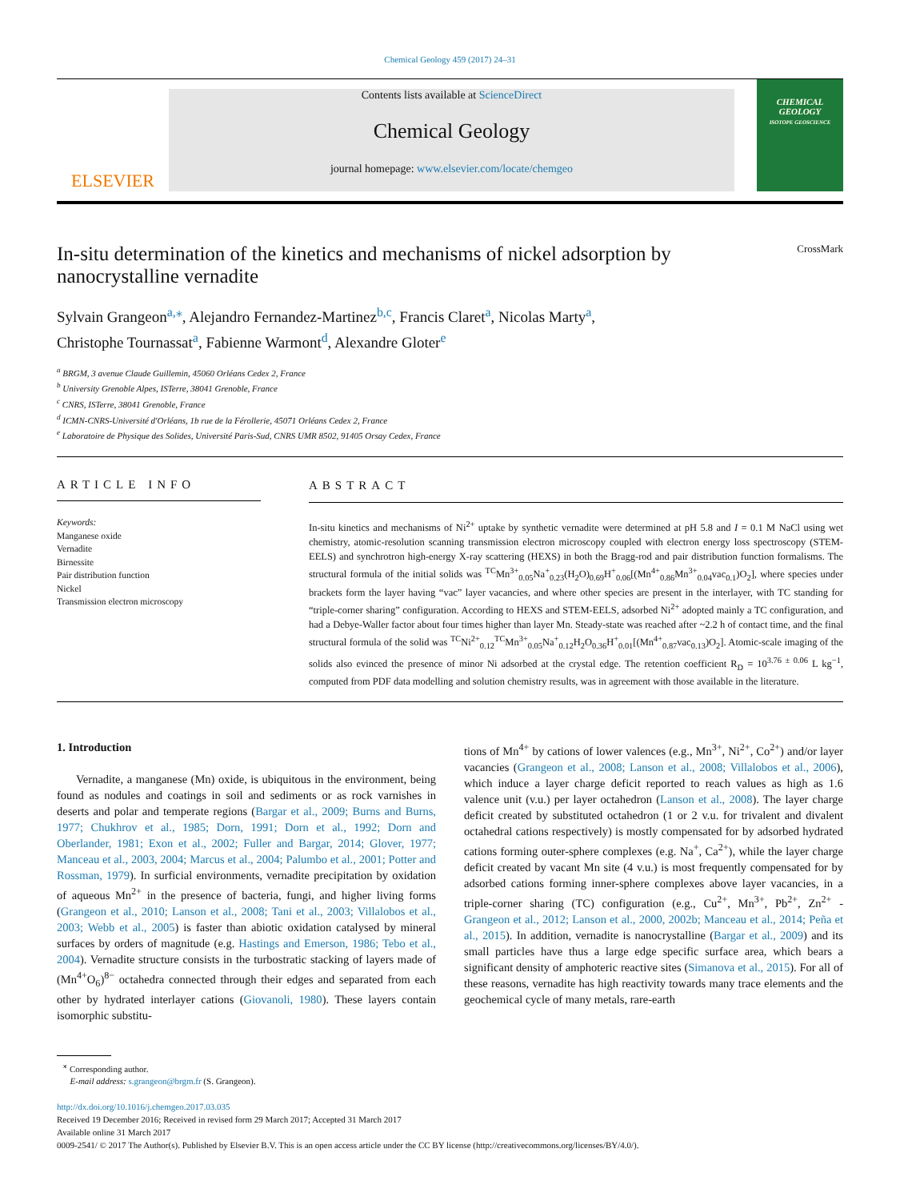Chemical Geology 459 (2017) 24–31
ELSEVIER
Contents lists available at ScienceDirect
Chemical Geology
journal homepage: www.elsevier.com/locate/chemgeo
CHEMICAL GEOLOGY
ISOTOPE GEOSCIENCE
In-situ determination of the kinetics and mechanisms of nickel adsorption by
nanocrystalline vernadite CrossMark
Sylvain Grangeon<sup>a,⁎</sup>, Alejandro Fernandez-Martinez<sup>b,c</sup>, Francis Claret<sup>a</sup>, Nicolas Marty<sup>a</sup>,
Christophe Tournassat<sup>a</sup>, Fabienne Warmont<sup>d</sup>, Alexandre Gloter<sup>e</sup>
<sup>a</sup> BRGM, 3 avenue Claude Guillemin, 45060 Orléans Cedex 2, France
<sup>b</sup> University Grenoble Alpes, ISTerre, 38041 Grenoble, France
<sup>c</sup> CNRS, ISTerre, 38041 Grenoble, France
<sup>d</sup> ICMN-CNRS-Université d'Orléans, 1b rue de la Férollerie, 45071 Orléans Cedex 2, France
<sup>e</sup> Laboratoire de Physique des Solides, Université Paris-Sud, CNRS UMR 8502, 91405 Orsay Cedex, France
ARTICLE INFO
Keywords:
Manganese oxide
Vernadite
Birnessite
Pair distribution function
Nickel
Transmission electron microscopy
ABSTRACT
In-situ kinetics and mechanisms of Ni<sup>2+</sup> uptake by synthetic vernadite were determined at pH 5.8 and I = 0.1 M NaCl using wet chemistry, atomic-resolution scanning transmission electron microscopy coupled with electron energy loss spectroscopy (STEM-EELS) and synchrotron high-energy X-ray scattering (HEXS) in both the Bragg-rod and pair distribution function formalisms. The structural formula of the initial solids was <sup>TC</sup>Mn<sup>3+</sup><sub>0.05</sub>Na<sup>+</sup><sub>0.23</sub>(H<sub>2</sub>O)<sub>0.69</sub>H<sup>+</sup><sub>0.06</sub>[(Mn<sup>4+</sup><sub>0.86</sub>Mn<sup>3+</sup><sub>0.04</sub>vac<sub>0.1</sub>)O<sub>2</sub>], where species under brackets form the layer having “vac” layer vacancies, and where other species are present in the interlayer, with TC standing for “triple-corner sharing” configuration. According to HEXS and STEM-EELS, adsorbed Ni<sup>2+</sup> adopted mainly a TC configuration, and had a Debye-Waller factor about four times higher than layer Mn. Steady-state was reached after ~2.2 h of contact time, and the final structural formula of the solid was <sup>TC</sup>Ni<sup>2+</sup><sub>0.12</sub><sup>TC</sup>Mn<sup>3+</sup><sub>0.05</sub>Na<sup>+</sup><sub>0.12</sub>H<sub>2</sub>O<sub>0.36</sub>H<sup>+</sup><sub>0.01</sub>[(Mn<sup>4+</sup><sub>0.87</sub>vac<sub>0.13</sub>)O<sub>2</sub>]. Atomic-scale imaging of the solids also evinced the presence of minor Ni adsorbed at the crystal edge. The retention coefficient R<sub>D</sub> = 10<sup>3.76 ± 0.06</sup> L kg<sup>−1</sup>, computed from PDF data modelling and solution chemistry results, was in agreement with those available in the literature.
1. Introduction
Vernadite, a manganese (Mn) oxide, is ubiquitous in the environment, being found as nodules and coatings in soil and sediments or as rock varnishes in deserts and polar and temperate regions (Bargar et al., 2009; Burns and Burns, 1977; Chukhrov et al., 1985; Dorn, 1991; Dorn et al., 1992; Dorn and Oberlander, 1981; Exon et al., 2002; Fuller and Bargar, 2014; Glover, 1977; Manceau et al., 2003, 2004; Marcus et al., 2004; Palumbo et al., 2001; Potter and Rossman, 1979). In surficial environments, vernadite precipitation by oxidation of aqueous Mn<sup>2+</sup> in the presence of bacteria, fungi, and higher living forms (Grangeon et al., 2010; Lanson et al., 2008; Tani et al., 2003; Villalobos et al., 2003; Webb et al., 2005) is faster than abiotic oxidation catalysed by mineral surfaces by orders of magnitude (e.g. Hastings and Emerson, 1986; Tebo et al., 2004). Vernadite structure consists in the turbostratic stacking of layers made of (Mn<sup>4+</sup>O<sub>6</sub>)<sup>8−</sup> octahedra connected through their edges and separated from each other by hydrated interlayer cations (Giovanoli, 1980). These layers contain isomorphic substitu-
tions of Mn<sup>4+</sup> by cations of lower valences (e.g., Mn<sup>3+</sup>, Ni<sup>2+</sup>, Co<sup>2+</sup>) and/or layer vacancies (Grangeon et al., 2008; Lanson et al., 2008; Villalobos et al., 2006), which induce a layer charge deficit reported to reach values as high as 1.6 valence unit (v.u.) per layer octahedron (Lanson et al., 2008). The layer charge deficit created by substituted octahedron (1 or 2 v.u. for trivalent and divalent octahedral cations respectively) is mostly compensated for by adsorbed hydrated cations forming outer-sphere complexes (e.g. Na<sup>+</sup>, Ca<sup>2+</sup>), while the layer charge deficit created by vacant Mn site (4 v.u.) is most frequently compensated for by adsorbed cations forming inner-sphere complexes above layer vacancies, in a triple-corner sharing (TC) configuration (e.g., Cu<sup>2+</sup>, Mn<sup>3+</sup>, Pb<sup>2+</sup>, Zn<sup>2+</sup> - Grangeon et al., 2012; Lanson et al., 2000, 2002b; Manceau et al., 2014; Peña et al., 2015). In addition, vernadite is nanocrystalline (Bargar et al., 2009) and its small particles have thus a large edge specific surface area, which bears a significant density of amphoteric reactive sites (Simanova et al., 2015). For all of these reasons, vernadite has high reactivity towards many trace elements and the geochemical cycle of many metals, rare-earth
<sup>⁎</sup> Corresponding author.
E-mail address: s.grangeon@brgm.fr (S. Grangeon).
http://dx.doi.org/10.1016/j.chemgeo.2017.03.035
Received 19 December 2016; Received in revised form 29 March 2017; Accepted 31 March 2017
Available online 31 March 2017
0009-2541/ © 2017 The Author(s). Published by Elsevier B.V. This is an open access article under the CC BY license (http://creativecommons.org/licenses/BY/4.0/).